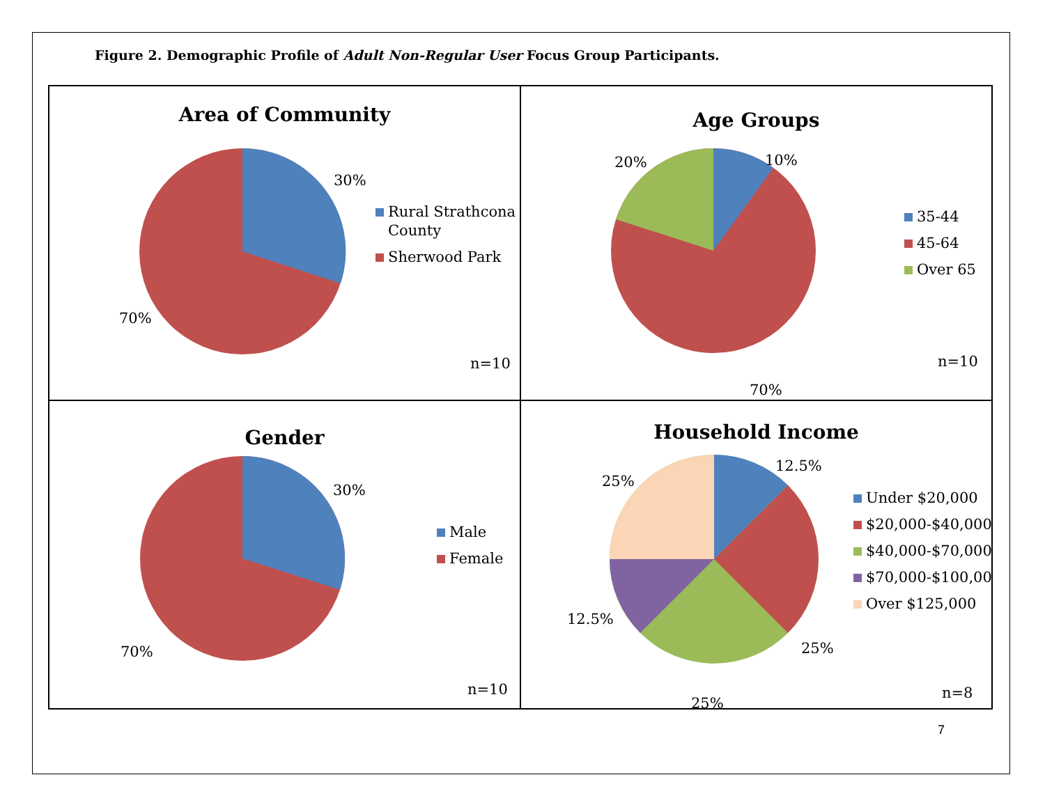Figure 2. Demographic Profile of Adult Non-Regular User Focus Group Participants.
Area of Community
30%
70%
Rural Strathcona
County
Sherwood Park
n=10
Age Groups
10%
20%
70%
35-44
45-64
Over 65
n=10
Gender
30%
70%
Male
Female
n=10
Household Income
12.5%
25%
25%
25%
12.5%
Under $20,000
$20,000-$40,000
$40,000-$70,000
$70,000-$100,000
Over $125,000
n=8
7